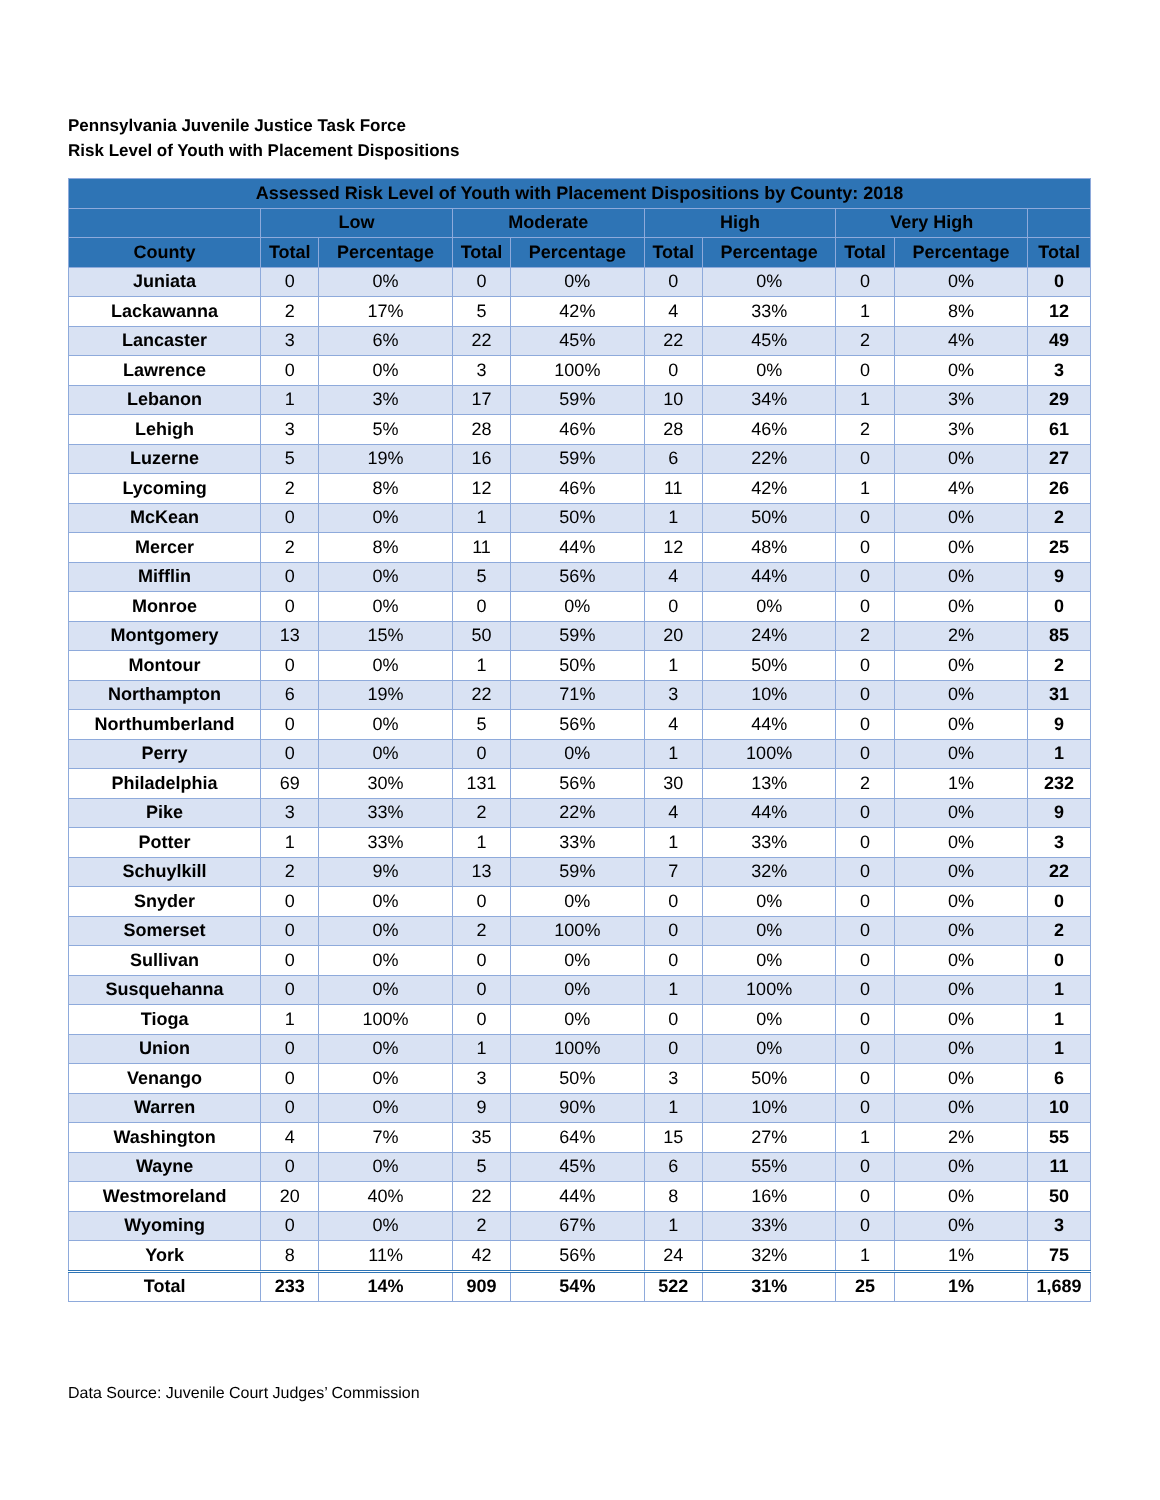Pennsylvania Juvenile Justice Task Force
Risk Level of Youth with Placement Dispositions
| Assessed Risk Level of Youth with Placement Dispositions by County: 2018 | | | | | | | | | |
| --- | --- | --- | --- | --- | --- | --- | --- | --- | --- |
| | Low | | Moderate | | High | | Very High | | |
| County | Total | Percentage | Total | Percentage | Total | Percentage | Total | Percentage | Total |
| Juniata | 0 | 0% | 0 | 0% | 0 | 0% | 0 | 0% | 0 |
| Lackawanna | 2 | 17% | 5 | 42% | 4 | 33% | 1 | 8% | 12 |
| Lancaster | 3 | 6% | 22 | 45% | 22 | 45% | 2 | 4% | 49 |
| Lawrence | 0 | 0% | 3 | 100% | 0 | 0% | 0 | 0% | 3 |
| Lebanon | 1 | 3% | 17 | 59% | 10 | 34% | 1 | 3% | 29 |
| Lehigh | 3 | 5% | 28 | 46% | 28 | 46% | 2 | 3% | 61 |
| Luzerne | 5 | 19% | 16 | 59% | 6 | 22% | 0 | 0% | 27 |
| Lycoming | 2 | 8% | 12 | 46% | 11 | 42% | 1 | 4% | 26 |
| McKean | 0 | 0% | 1 | 50% | 1 | 50% | 0 | 0% | 2 |
| Mercer | 2 | 8% | 11 | 44% | 12 | 48% | 0 | 0% | 25 |
| Mifflin | 0 | 0% | 5 | 56% | 4 | 44% | 0 | 0% | 9 |
| Monroe | 0 | 0% | 0 | 0% | 0 | 0% | 0 | 0% | 0 |
| Montgomery | 13 | 15% | 50 | 59% | 20 | 24% | 2 | 2% | 85 |
| Montour | 0 | 0% | 1 | 50% | 1 | 50% | 0 | 0% | 2 |
| Northampton | 6 | 19% | 22 | 71% | 3 | 10% | 0 | 0% | 31 |
| Northumberland | 0 | 0% | 5 | 56% | 4 | 44% | 0 | 0% | 9 |
| Perry | 0 | 0% | 0 | 0% | 1 | 100% | 0 | 0% | 1 |
| Philadelphia | 69 | 30% | 131 | 56% | 30 | 13% | 2 | 1% | 232 |
| Pike | 3 | 33% | 2 | 22% | 4 | 44% | 0 | 0% | 9 |
| Potter | 1 | 33% | 1 | 33% | 1 | 33% | 0 | 0% | 3 |
| Schuylkill | 2 | 9% | 13 | 59% | 7 | 32% | 0 | 0% | 22 |
| Snyder | 0 | 0% | 0 | 0% | 0 | 0% | 0 | 0% | 0 |
| Somerset | 0 | 0% | 2 | 100% | 0 | 0% | 0 | 0% | 2 |
| Sullivan | 0 | 0% | 0 | 0% | 0 | 0% | 0 | 0% | 0 |
| Susquehanna | 0 | 0% | 0 | 0% | 1 | 100% | 0 | 0% | 1 |
| Tioga | 1 | 100% | 0 | 0% | 0 | 0% | 0 | 0% | 1 |
| Union | 0 | 0% | 1 | 100% | 0 | 0% | 0 | 0% | 1 |
| Venango | 0 | 0% | 3 | 50% | 3 | 50% | 0 | 0% | 6 |
| Warren | 0 | 0% | 9 | 90% | 1 | 10% | 0 | 0% | 10 |
| Washington | 4 | 7% | 35 | 64% | 15 | 27% | 1 | 2% | 55 |
| Wayne | 0 | 0% | 5 | 45% | 6 | 55% | 0 | 0% | 11 |
| Westmoreland | 20 | 40% | 22 | 44% | 8 | 16% | 0 | 0% | 50 |
| Wyoming | 0 | 0% | 2 | 67% | 1 | 33% | 0 | 0% | 3 |
| York | 8 | 11% | 42 | 56% | 24 | 32% | 1 | 1% | 75 |
| Total | 233 | 14% | 909 | 54% | 522 | 31% | 25 | 1% | 1,689 |
Data Source: Juvenile Court Judges’ Commission